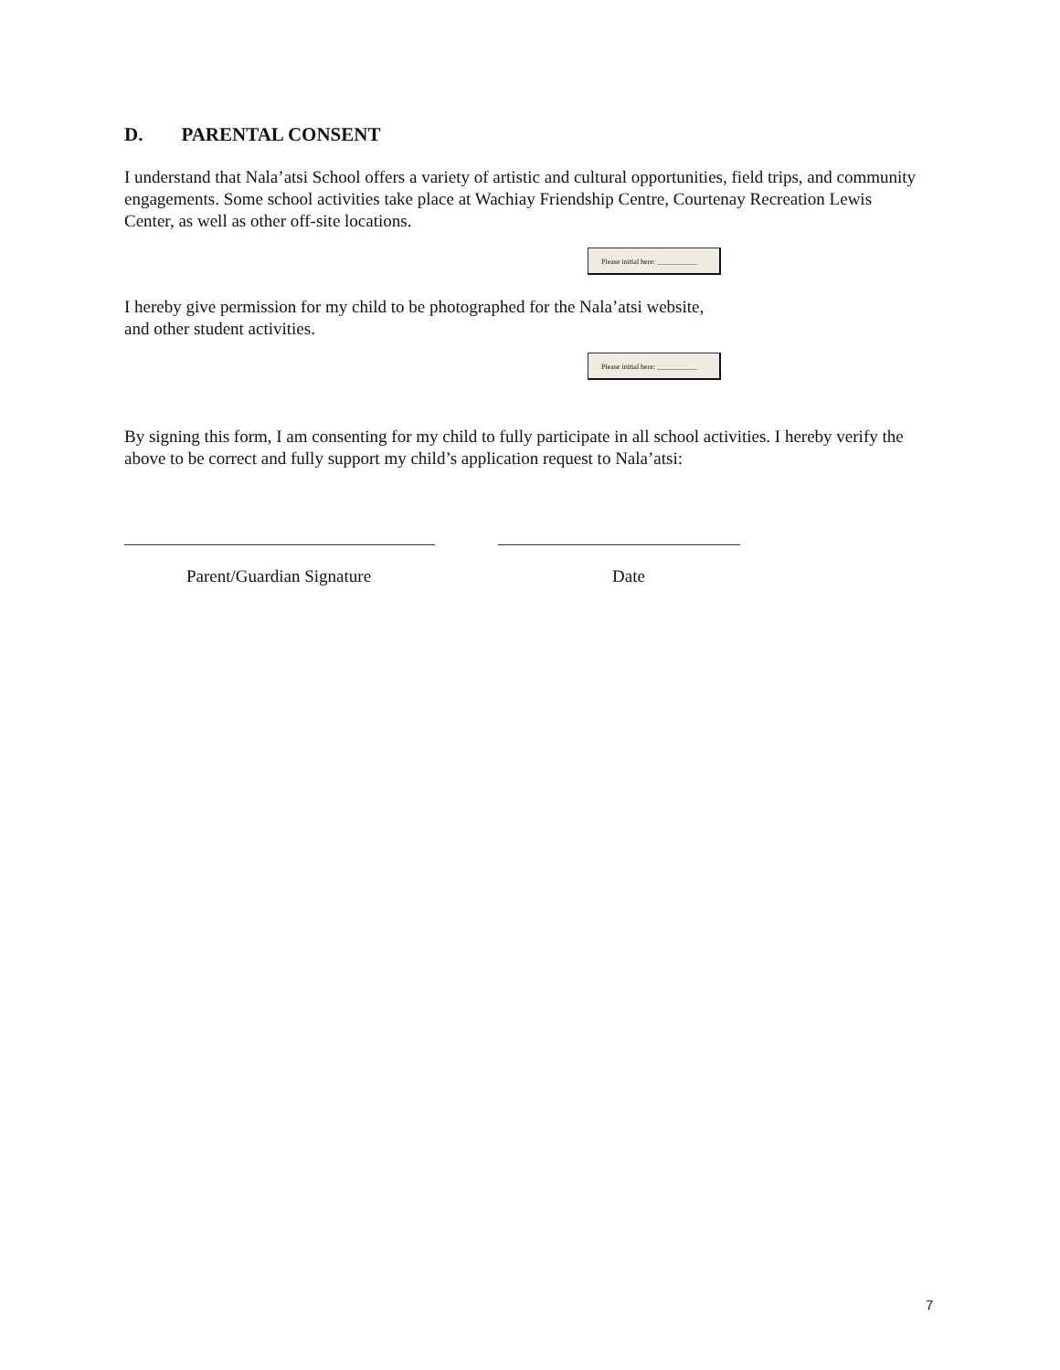D. PARENTAL CONSENT
I understand that Nala’atsi School offers a variety of artistic and cultural opportunities, field trips, and community engagements. Some school activities take place at Wachiay Friendship Centre, Courtenay Recreation Lewis Center, as well as other off-site locations.
Please initial here: ___________
I hereby give permission for my child to be photographed for the Nala’atsi website,
and other student activities.
Please initial here: ___________
By signing this form, I am consenting for my child to fully participate in all school activities. I hereby verify the above to be correct and fully support my child’s application request to Nala’atsi:
Parent/Guardian Signature Date
7